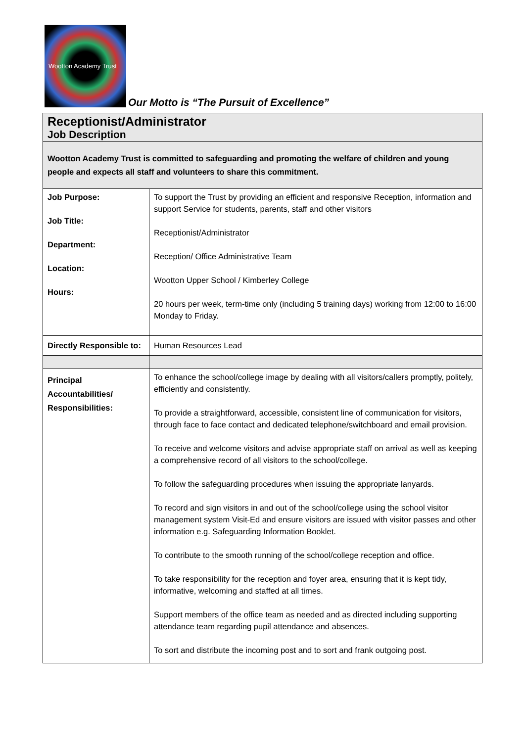Wootton Academy Trust
Our Motto is “The Pursuit of Excellence”
| Receptionist/Administrator Job Description | |
| Wootton Academy Trust is committed to safeguarding and promoting the welfare of children and young people and expects all staff and volunteers to share this commitment. | |
| Job Purpose: Job Title: Department: Location: Hours: | To support the Trust by providing an efficient and responsive Reception, information and support Service for students, parents, staff and other visitors Receptionist/Administrator Reception/ Office Administrative Team Wootton Upper School / Kimberley College 20 hours per week, term-time only (including 5 training days) working from 12:00 to 16:00 Monday to Friday. |
| Directly Responsible to: | Human Resources Lead |
| Principal Accountabilities/ Responsibilities: | To enhance the school/college image by dealing with all visitors/callers promptly, politely, efficiently and consistently. To provide a straightforward, accessible, consistent line of communication for visitors, through face to face contact and dedicated telephone/switchboard and email provision. To receive and welcome visitors and advise appropriate staff on arrival as well as keeping a comprehensive record of all visitors to the school/college. To follow the safeguarding procedures when issuing the appropriate lanyards. To record and sign visitors in and out of the school/college using the school visitor management system Visit-Ed and ensure visitors are issued with visitor passes and other information e.g. Safeguarding Information Booklet. To contribute to the smooth running of the school/college reception and office. To take responsibility for the reception and foyer area, ensuring that it is kept tidy, informative, welcoming and staffed at all times. Support members of the office team as needed and as directed including supporting attendance team regarding pupil attendance and absences. To sort and distribute the incoming post and to sort and frank outgoing post. |